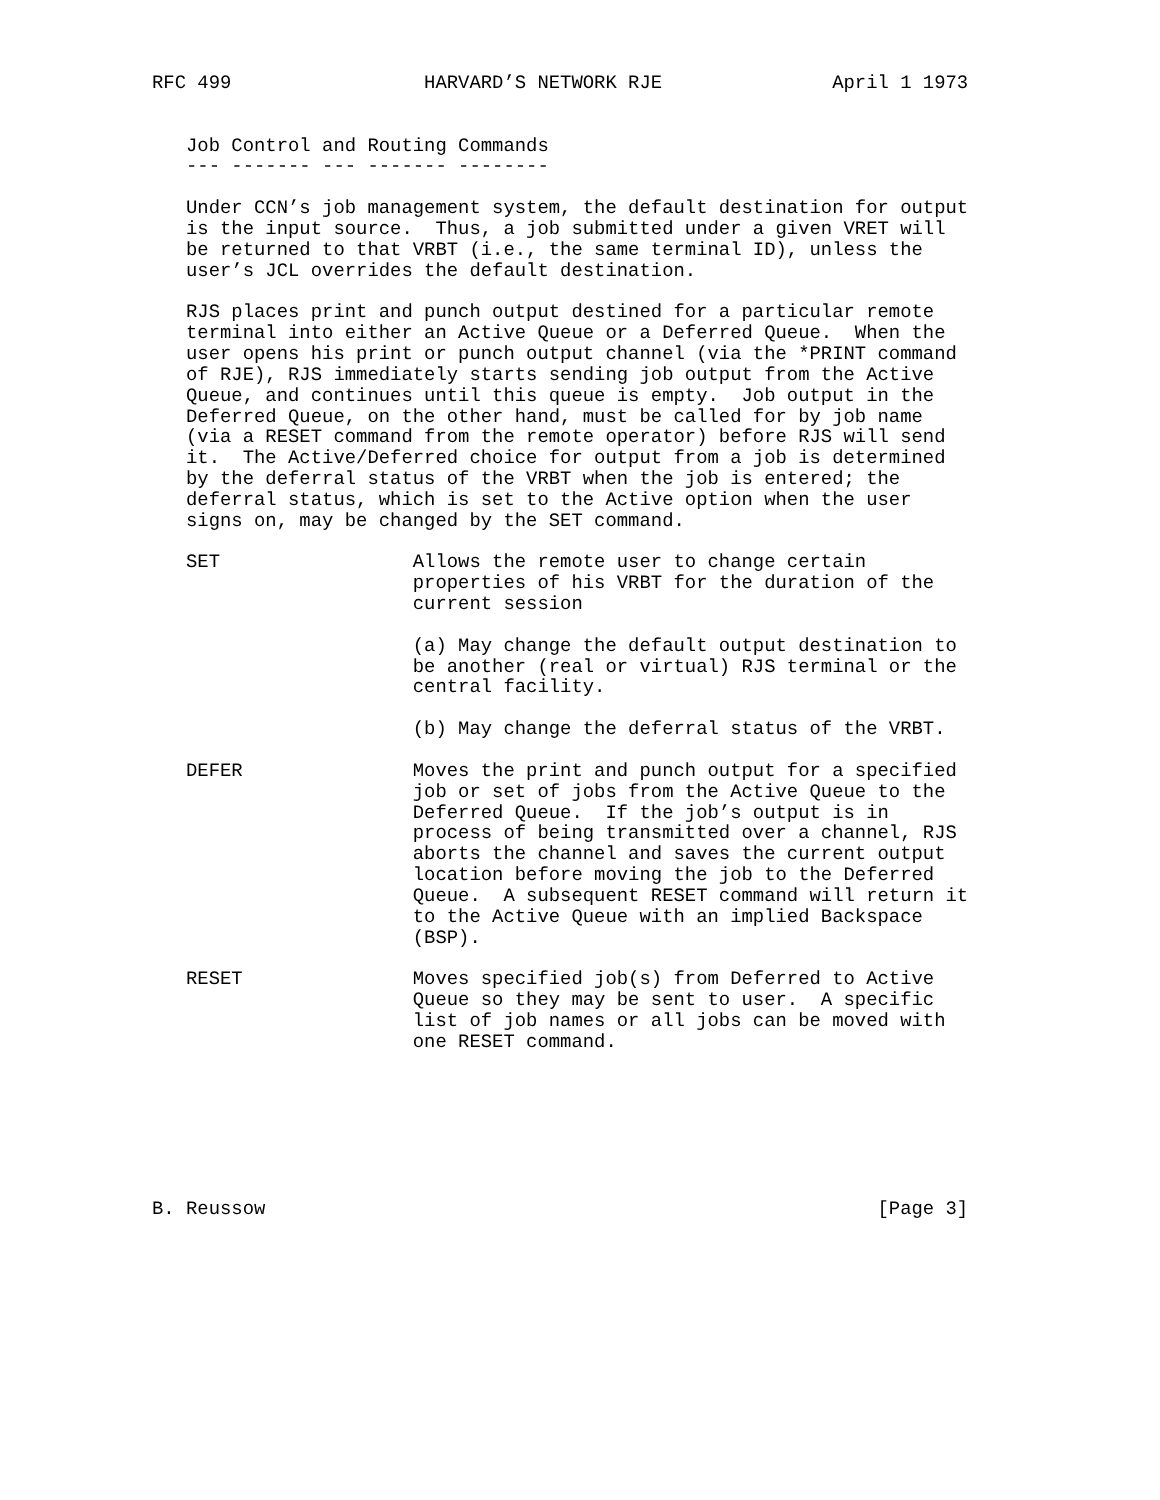RFC 499                 HARVARD’S NETWORK RJE               April 1 1973


   Job Control and Routing Commands
   --- ------- --- ------- --------

   Under CCN’s job management system, the default destination for output
   is the input source.  Thus, a job submitted under a given VRET will
   be returned to that VRBT (i.e., the same terminal ID), unless the
   user’s JCL overrides the default destination.

   RJS places print and punch output destined for a particular remote
   terminal into either an Active Queue or a Deferred Queue.  When the
   user opens his print or punch output channel (via the *PRINT command
   of RJE), RJS immediately starts sending job output from the Active
   Queue, and continues until this queue is empty.  Job output in the
   Deferred Queue, on the other hand, must be called for by job name
   (via a RESET command from the remote operator) before RJS will send
   it.  The Active/Deferred choice for output from a job is determined
   by the deferral status of the VRBT when the job is entered; the
   deferral status, which is set to the Active option when the user
   signs on, may be changed by the SET command.

   SET                 Allows the remote user to change certain
                       properties of his VRBT for the duration of the
                       current session

                       (a) May change the default output destination to
                       be another (real or virtual) RJS terminal or the
                       central facility.

                       (b) May change the deferral status of the VRBT.

   DEFER               Moves the print and punch output for a specified
                       job or set of jobs from the Active Queue to the
                       Deferred Queue.  If the job’s output is in
                       process of being transmitted over a channel, RJS
                       aborts the channel and saves the current output
                       location before moving the job to the Deferred
                       Queue.  A subsequent RESET command will return it
                       to the Active Queue with an implied Backspace
                       (BSP).

   RESET               Moves specified job(s) from Deferred to Active
                       Queue so they may be sent to user.  A specific
                       list of job names or all jobs can be moved with
                       one RESET command.







B. Reussow                                                      [Page 3]